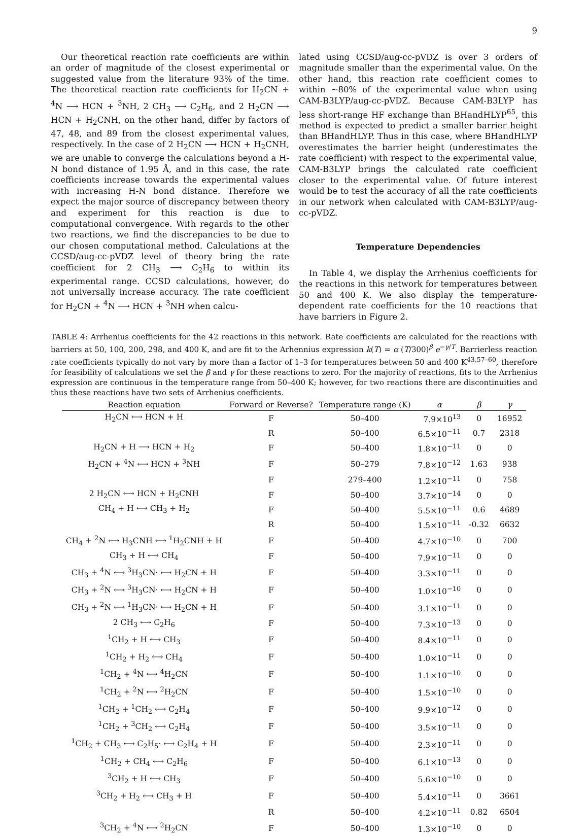9
Our theoretical reaction rate coefficients are within an order of magnitude of the closest experimental or suggested value from the literature 93% of the time. The theoretical reaction rate coefficients for H<sub>2</sub>CN + <sup>4</sup>N ⟶ HCN + <sup>3</sup>NH, 2 CH<sub>3</sub> ⟶ C<sub>2</sub>H<sub>6</sub>, and 2 H<sub>2</sub>CN ⟶ HCN + H<sub>2</sub>CNH, on the other hand, differ by factors of 47, 48, and 89 from the closest experimental values, respectively. In the case of 2 H<sub>2</sub>CN ⟶ HCN + H<sub>2</sub>CNH, we are unable to converge the calculations beyond a H-N bond distance of 1.95 Å, and in this case, the rate coefficients increase towards the experimental values with increasing H-N bond distance. Therefore we expect the major source of discrepancy between theory and experiment for this reaction is due to computational convergence. With regards to the other two reactions, we find the discrepancies to be due to our chosen computational method. Calculations at the CCSD/aug-cc-pVDZ level of theory bring the rate coefficient for 2 CH<sub>3</sub> ⟶ C<sub>2</sub>H<sub>6</sub> to within its experimental range. CCSD calculations, however, do not universally increase accuracy. The rate coefficient for H<sub>2</sub>CN + <sup>4</sup>N ⟶ HCN + <sup>3</sup>NH when calcu-
lated using CCSD/aug-cc-pVDZ is over 3 orders of magnitude smaller than the experimental value. On the other hand, this reaction rate coefficient comes to within ∼80% of the experimental value when using CAM-B3LYP/aug-cc-pVDZ. Because CAM-B3LYP has less short-range HF exchange than BHandHLYP<sup>65</sup>, this method is expected to predict a smaller barrier height than BHandHLYP. Thus in this case, where BHandHLYP overestimates the barrier height (underestimates the rate coefficient) with respect to the experimental value, CAM-B3LYP brings the calculated rate coefficient closer to the experimental value. Of future interest would be to test the accuracy of all the rate coefficients in our network when calculated with CAM-B3LYP/aug-cc-pVDZ.
Temperature Dependencies
In Table 4, we display the Arrhenius coefficients for the reactions in this network for temperatures between 50 and 400 K. We also display the temperature-dependent rate coefficients for the 10 reactions that have barriers in Figure 2.
TABLE 4: Arrhenius coefficients for the 42 reactions in this network. Rate coefficients are calculated for the reactions with barriers at 50, 100, 200, 298, and 400 K, and are fit to the Arhennius expression k(T) = α (T/300)<sup>β</sup> e<sup>−γ/T</sup>. Barrierless reaction rate coefficients typically do not vary by more than a factor of 1–3 for temperatures between 50 and 400 K<sup>43,57–60</sup>, therefore for feasibility of calculations we set the β and γ for these reactions to zero. For the majority of reactions, fits to the Arrhenius expression are continuous in the temperature range from 50–400 K; however, for two reactions there are discontinuities and thus these reactions have two sets of Arrhenius coefficients.
| Reaction equation | Forward or Reverse? | Temperature range (K) | α | β | γ |
| --- | --- | --- | --- | --- | --- |
| H<sub>2</sub>CN ⟷ HCN + H | F | 50–400 | 7.9×10<sup>13</sup> | 0 | 16952 |
| | R | 50–400 | 6.5×10<sup>−11</sup> | 0.7 | 2318 |
| H<sub>2</sub>CN + H ⟶ HCN + H<sub>2</sub> | F | 50–400 | 1.8×10<sup>−11</sup> | 0 | 0 |
| H<sub>2</sub>CN + <sup>4</sup>N ⟷ HCN + <sup>3</sup>NH | F | 50–279 | 7.8×10<sup>−12</sup> | 1.63 | 938 |
| | F | 279–400 | 1.2×10<sup>−11</sup> | 0 | 758 |
| 2 H<sub>2</sub>CN ⟷ HCN + H<sub>2</sub>CNH | F | 50–400 | 3.7×10<sup>−14</sup> | 0 | 0 |
| CH<sub>4</sub> + H ⟷ CH<sub>3</sub> + H<sub>2</sub> | F | 50–400 | 5.5×10<sup>−11</sup> | 0.6 | 4689 |
| | R | 50–400 | 1.5×10<sup>−11</sup> | -0.32 | 6632 |
| CH<sub>4</sub> + <sup>2</sup>N ⟷ H<sub>3</sub>CNH ⟷ <sup>1</sup>H<sub>2</sub>CNH + H | F | 50–400 | 4.7×10<sup>−10</sup> | 0 | 700 |
| CH<sub>3</sub> + H ⟷ CH<sub>4</sub> | F | 50–400 | 7.9×10<sup>−11</sup> | 0 | 0 |
| CH<sub>3</sub> + <sup>4</sup>N ⟷ <sup>3</sup>H<sub>3</sub>CN· ⟷ H<sub>2</sub>CN + H | F | 50–400 | 3.3×10<sup>−11</sup> | 0 | 0 |
| CH<sub>3</sub> + <sup>2</sup>N ⟷ <sup>3</sup>H<sub>3</sub>CN· ⟷ H<sub>2</sub>CN + H | F | 50–400 | 1.0×10<sup>−10</sup> | 0 | 0 |
| CH<sub>3</sub> + <sup>2</sup>N ⟷ <sup>1</sup>H<sub>3</sub>CN· ⟷ H<sub>2</sub>CN + H | F | 50–400 | 3.1×10<sup>−11</sup> | 0 | 0 |
| 2 CH<sub>3</sub> ⟷ C<sub>2</sub>H<sub>6</sub> | F | 50–400 | 7.3×10<sup>−13</sup> | 0 | 0 |
| <sup>1</sup> CH<sub>2</sub> + H ⟷ CH<sub>3</sub> | F | 50–400 | 8.4×10<sup>−11</sup> | 0 | 0 |
| <sup>1</sup> CH<sub>2</sub> + H<sub>2</sub> ⟷ CH<sub>4</sub> | F | 50–400 | 1.0×10<sup>−11</sup> | 0 | 0 |
| <sup>1</sup> CH<sub>2</sub> + <sup>4</sup>N ⟷ <sup>4</sup>H<sub>2</sub>CN | F | 50–400 | 1.1×10<sup>−10</sup> | 0 | 0 |
| <sup>1</sup> CH<sub>2</sub> + <sup>2</sup>N ⟷ <sup>2</sup>H<sub>2</sub>CN | F | 50–400 | 1.5×10<sup>−10</sup> | 0 | 0 |
| <sup>1</sup> CH<sub>2</sub> + <sup>1</sup>CH<sub>2</sub> ⟷ C<sub>2</sub>H<sub>4</sub> | F | 50–400 | 9.9×10<sup>−12</sup> | 0 | 0 |
| <sup>1</sup> CH<sub>2</sub> + <sup>3</sup>CH<sub>2</sub> ⟷ C<sub>2</sub>H<sub>4</sub> | F | 50–400 | 3.5×10<sup>−11</sup> | 0 | 0 |
| <sup>1</sup> CH<sub>2</sub> + CH<sub>3</sub> ⟷ C<sub>2</sub>H<sub>5</sub>· ⟷ C<sub>2</sub>H<sub>4</sub> + H | F | 50–400 | 2.3×10<sup>−11</sup> | 0 | 0 |
| <sup>1</sup> CH<sub>2</sub> + CH<sub>4</sub> ⟷ C<sub>2</sub>H<sub>6</sub> | F | 50–400 | 6.1×10<sup>−13</sup> | 0 | 0 |
| <sup>3</sup> CH<sub>2</sub> + H ⟷ CH<sub>3</sub> | F | 50–400 | 5.6×10<sup>−10</sup> | 0 | 0 |
| <sup>3</sup> CH<sub>2</sub> + H<sub>2</sub> ⟷ CH<sub>3</sub> + H | F | 50–400 | 5.4×10<sup>−11</sup> | 0 | 3661 |
| | R | 50–400 | 4.2×10<sup>−11</sup> | 0.82 | 6504 |
| <sup>3</sup> CH<sub>2</sub> + <sup>4</sup>N ⟷ <sup>2</sup>H<sub>2</sub>CN | F | 50–400 | 1.3×10<sup>−10</sup> | 0 | 0 |